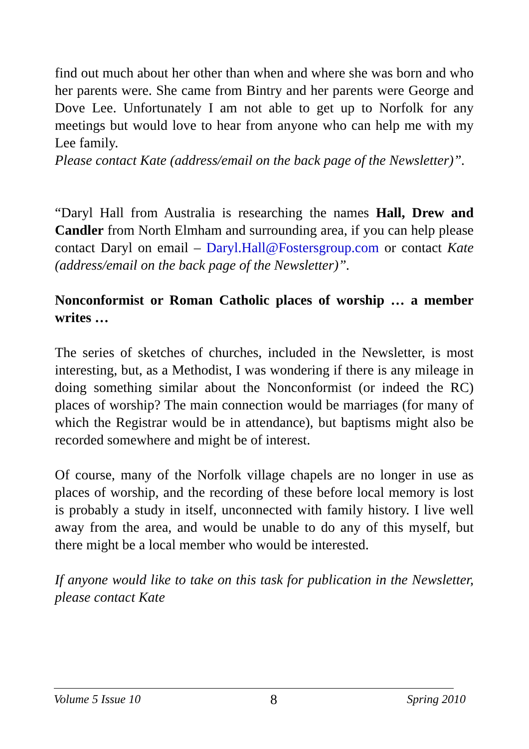find out much about her other than when and where she was born and who her parents were. She came from Bintry and her parents were George and Dove Lee. Unfortunately I am not able to get up to Norfolk for any meetings but would love to hear from anyone who can help me with my Lee family.
Please contact Kate (address/email on the back page of the Newsletter)”.
“Daryl Hall from Australia is researching the names Hall, Drew and Candler from North Elmham and surrounding area, if you can help please contact Daryl on email – Daryl.Hall@Fostersgroup.com or contact Kate (address/email on the back page of the Newsletter)”.
Nonconformist or Roman Catholic places of worship … a member writes …
The series of sketches of churches, included in the Newsletter, is most interesting, but, as a Methodist, I was wondering if there is any mileage in doing something similar about the Nonconformist (or indeed the RC) places of worship? The main connection would be marriages (for many of which the Registrar would be in attendance), but baptisms might also be recorded somewhere and might be of interest.
Of course, many of the Norfolk village chapels are no longer in use as places of worship, and the recording of these before local memory is lost is probably a study in itself, unconnected with family history. I live well away from the area, and would be unable to do any of this myself, but there might be a local member who would be interested.
If anyone would like to take on this task for publication in the Newsletter, please contact Kate
Volume 5 Issue 10 8 Spring 2010